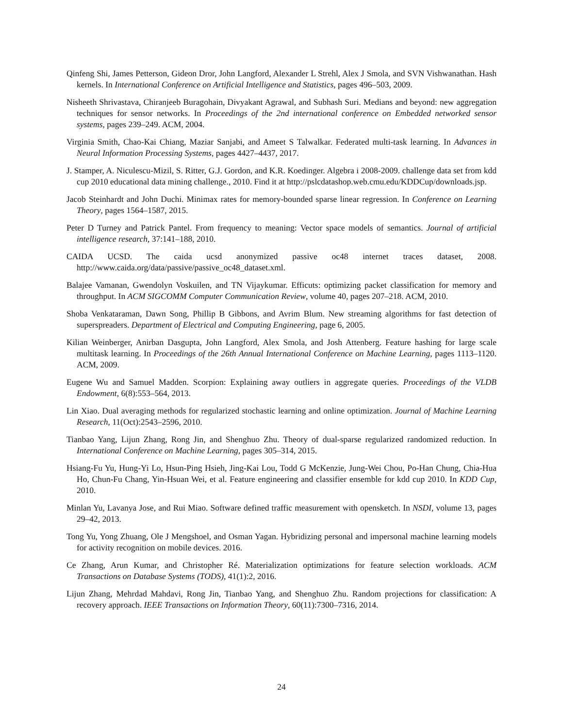Qinfeng Shi, James Petterson, Gideon Dror, John Langford, Alexander L Strehl, Alex J Smola, and SVN Vishwanathan. Hash kernels. In International Conference on Artificial Intelligence and Statistics, pages 496–503, 2009.
Nisheeth Shrivastava, Chiranjeeb Buragohain, Divyakant Agrawal, and Subhash Suri. Medians and beyond: new aggregation techniques for sensor networks. In Proceedings of the 2nd international conference on Embedded networked sensor systems, pages 239–249. ACM, 2004.
Virginia Smith, Chao-Kai Chiang, Maziar Sanjabi, and Ameet S Talwalkar. Federated multi-task learning. In Advances in Neural Information Processing Systems, pages 4427–4437, 2017.
J. Stamper, A. Niculescu-Mizil, S. Ritter, G.J. Gordon, and K.R. Koedinger. Algebra i 2008-2009. challenge data set from kdd cup 2010 educational data mining challenge., 2010. Find it at http://pslcdatashop.web.cmu.edu/KDDCup/downloads.jsp.
Jacob Steinhardt and John Duchi. Minimax rates for memory-bounded sparse linear regression. In Conference on Learning Theory, pages 1564–1587, 2015.
Peter D Turney and Patrick Pantel. From frequency to meaning: Vector space models of semantics. Journal of artificial intelligence research, 37:141–188, 2010.
CAIDA UCSD. The caida ucsd anonymized passive oc48 internet traces dataset, 2008. http://www.caida.org/data/passive/passive_oc48_dataset.xml.
Balajee Vamanan, Gwendolyn Voskuilen, and TN Vijaykumar. Efficuts: optimizing packet classification for memory and throughput. In ACM SIGCOMM Computer Communication Review, volume 40, pages 207–218. ACM, 2010.
Shoba Venkataraman, Dawn Song, Phillip B Gibbons, and Avrim Blum. New streaming algorithms for fast detection of superspreaders. Department of Electrical and Computing Engineering, page 6, 2005.
Kilian Weinberger, Anirban Dasgupta, John Langford, Alex Smola, and Josh Attenberg. Feature hashing for large scale multitask learning. In Proceedings of the 26th Annual International Conference on Machine Learning, pages 1113–1120. ACM, 2009.
Eugene Wu and Samuel Madden. Scorpion: Explaining away outliers in aggregate queries. Proceedings of the VLDB Endowment, 6(8):553–564, 2013.
Lin Xiao. Dual averaging methods for regularized stochastic learning and online optimization. Journal of Machine Learning Research, 11(Oct):2543–2596, 2010.
Tianbao Yang, Lijun Zhang, Rong Jin, and Shenghuo Zhu. Theory of dual-sparse regularized randomized reduction. In International Conference on Machine Learning, pages 305–314, 2015.
Hsiang-Fu Yu, Hung-Yi Lo, Hsun-Ping Hsieh, Jing-Kai Lou, Todd G McKenzie, Jung-Wei Chou, Po-Han Chung, Chia-Hua Ho, Chun-Fu Chang, Yin-Hsuan Wei, et al. Feature engineering and classifier ensemble for kdd cup 2010. In KDD Cup, 2010.
Minlan Yu, Lavanya Jose, and Rui Miao. Software defined traffic measurement with opensketch. In NSDI, volume 13, pages 29–42, 2013.
Tong Yu, Yong Zhuang, Ole J Mengshoel, and Osman Yagan. Hybridizing personal and impersonal machine learning models for activity recognition on mobile devices. 2016.
Ce Zhang, Arun Kumar, and Christopher Ré. Materialization optimizations for feature selection workloads. ACM Transactions on Database Systems (TODS), 41(1):2, 2016.
Lijun Zhang, Mehrdad Mahdavi, Rong Jin, Tianbao Yang, and Shenghuo Zhu. Random projections for classification: A recovery approach. IEEE Transactions on Information Theory, 60(11):7300–7316, 2014.
24